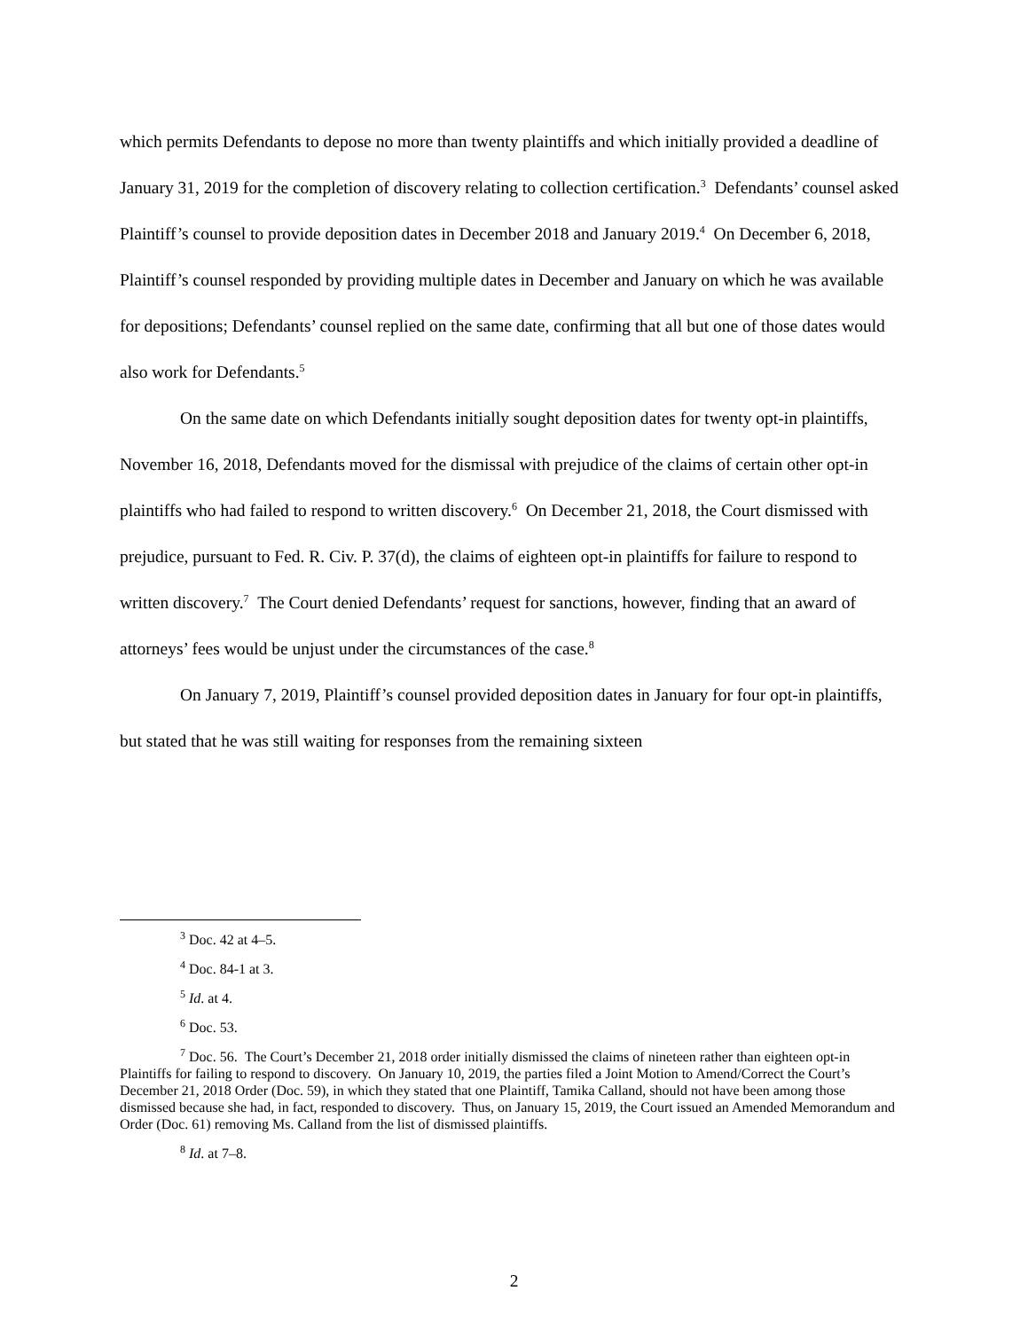which permits Defendants to depose no more than twenty plaintiffs and which initially provided a deadline of January 31, 2019 for the completion of discovery relating to collection certification.<sup>3</sup> Defendants’ counsel asked Plaintiff’s counsel to provide deposition dates in December 2018 and January 2019.<sup>4</sup> On December 6, 2018, Plaintiff’s counsel responded by providing multiple dates in December and January on which he was available for depositions; Defendants’ counsel replied on the same date, confirming that all but one of those dates would also work for Defendants.<sup>5</sup>
On the same date on which Defendants initially sought deposition dates for twenty opt-in plaintiffs, November 16, 2018, Defendants moved for the dismissal with prejudice of the claims of certain other opt-in plaintiffs who had failed to respond to written discovery.<sup>6</sup> On December 21, 2018, the Court dismissed with prejudice, pursuant to Fed. R. Civ. P. 37(d), the claims of eighteen opt-in plaintiffs for failure to respond to written discovery.<sup>7</sup> The Court denied Defendants’ request for sanctions, however, finding that an award of attorneys’ fees would be unjust under the circumstances of the case.<sup>8</sup>
On January 7, 2019, Plaintiff’s counsel provided deposition dates in January for four opt-in plaintiffs, but stated that he was still waiting for responses from the remaining sixteen
<sup>3</sup> Doc. 42 at 4–5.
<sup>4</sup> Doc. 84-1 at 3.
<sup>5</sup> Id. at 4.
<sup>6</sup> Doc. 53.
<sup>7</sup> Doc. 56. The Court’s December 21, 2018 order initially dismissed the claims of nineteen rather than eighteen opt-in Plaintiffs for failing to respond to discovery. On January 10, 2019, the parties filed a Joint Motion to Amend/Correct the Court’s December 21, 2018 Order (Doc. 59), in which they stated that one Plaintiff, Tamika Calland, should not have been among those dismissed because she had, in fact, responded to discovery. Thus, on January 15, 2019, the Court issued an Amended Memorandum and Order (Doc. 61) removing Ms. Calland from the list of dismissed plaintiffs.
<sup>8</sup> Id. at 7–8.
2